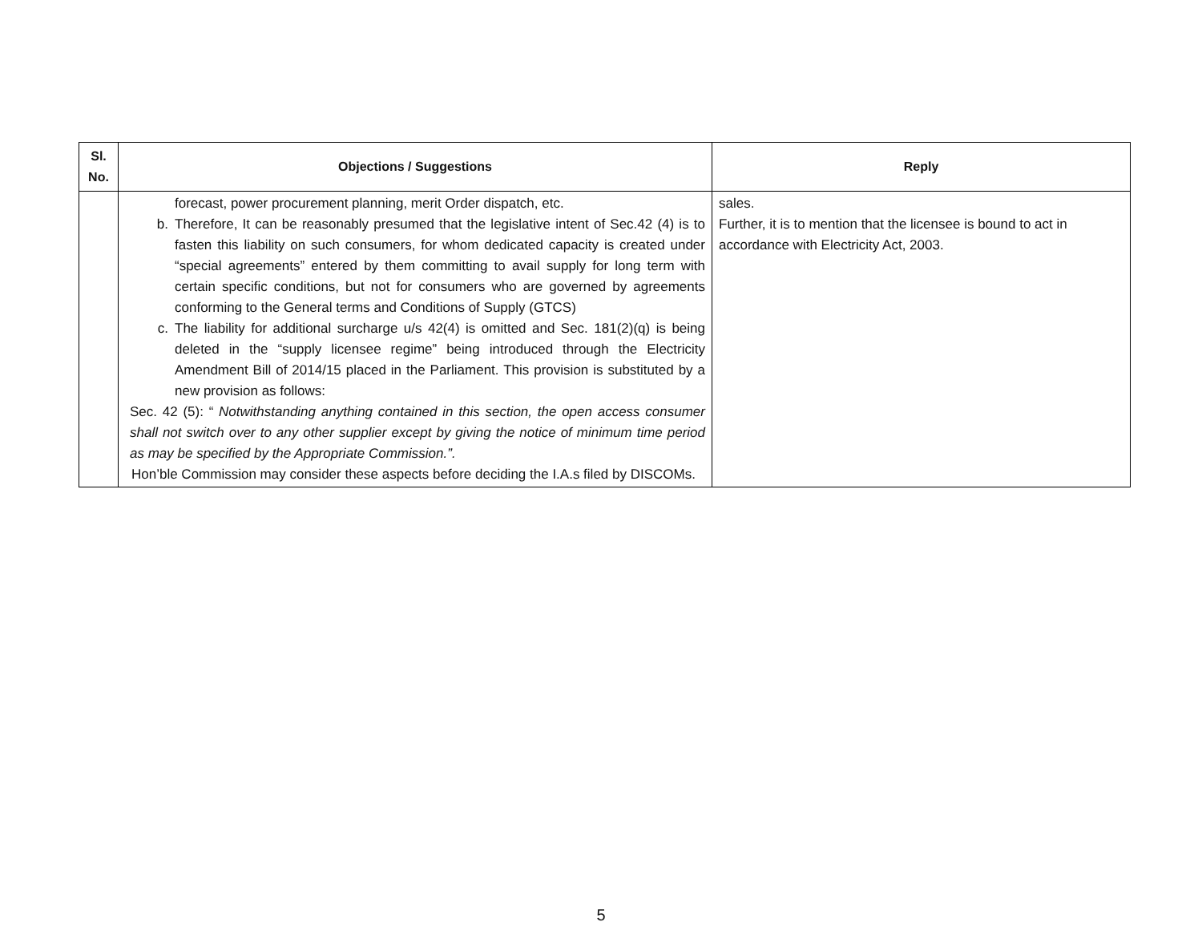| Sl. No. | Objections / Suggestions | Reply |
| --- | --- | --- |
| | forecast, power procurement planning, merit Order dispatch, etc. b. Therefore, It can be reasonably presumed that the legislative intent of Sec.42 (4) is to fasten this liability on such consumers, for whom dedicated capacity is created under “special agreements” entered by them committing to avail supply for long term with certain specific conditions, but not for consumers who are governed by agreements conforming to the General terms and Conditions of Supply (GTCS) c. The liability for additional surcharge u/s 42(4) is omitted and Sec. 181(2)(q) is being deleted in the “supply licensee regime” being introduced through the Electricity Amendment Bill of 2014/15 placed in the Parliament. This provision is substituted by a new provision as follows: Sec. 42 (5): “ Notwithstanding anything contained in this section, the open access consumer shall not switch over to any other supplier except by giving the notice of minimum time period as may be specified by the Appropriate Commission.”. Hon’ble Commission may consider these aspects before deciding the I.A.s filed by DISCOMs. | sales. Further, it is to mention that the licensee is bound to act in accordance with Electricity Act, 2003. |
5